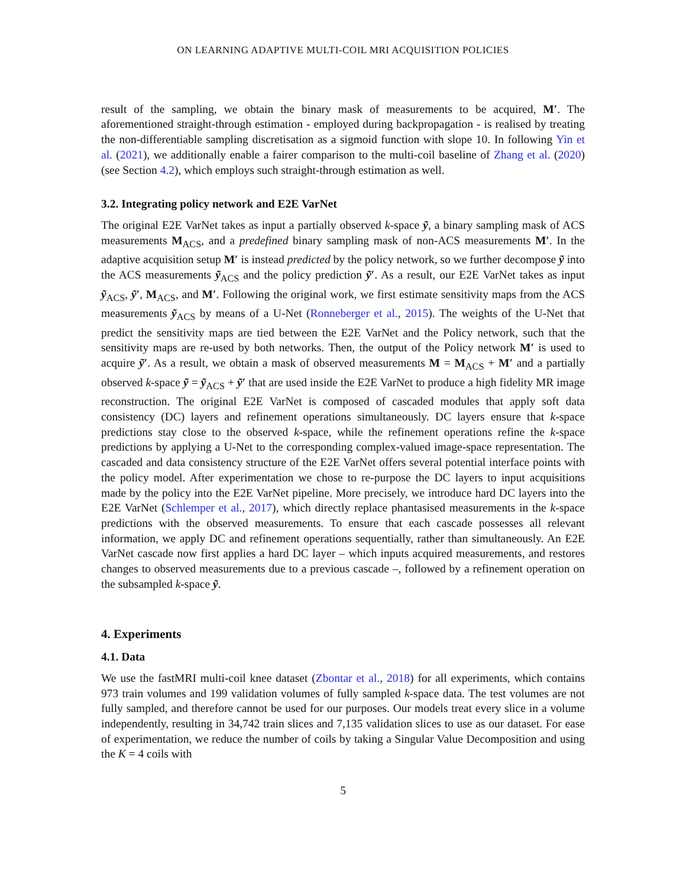ON LEARNING ADAPTIVE MULTI-COIL MRI ACQUISITION POLICIES
result of the sampling, we obtain the binary mask of measurements to be acquired, M′. The aforementioned straight-through estimation - employed during backpropagation - is realised by treating the non-differentiable sampling discretisation as a sigmoid function with slope 10. In following Yin et al. (2021), we additionally enable a fairer comparison to the multi-coil baseline of Zhang et al. (2020) (see Section 4.2), which employs such straight-through estimation as well.
3.2. Integrating policy network and E2E VarNet
The original E2E VarNet takes as input a partially observed k-space ỹ, a binary sampling mask of ACS measurements M<sub>ACS</sub>, and a predefined binary sampling mask of non-ACS measurements M′. In the adaptive acquisition setup M′ is instead predicted by the policy network, so we further decompose ỹ into the ACS measurements ỹ<sub>ACS</sub> and the policy prediction ỹ′. As a result, our E2E VarNet takes as input ỹ<sub>ACS</sub>, ỹ′, M<sub>ACS</sub>, and M′. Following the original work, we first estimate sensitivity maps from the ACS measurements ỹ<sub>ACS</sub> by means of a U-Net (Ronneberger et al., 2015). The weights of the U-Net that predict the sensitivity maps are tied between the E2E VarNet and the Policy network, such that the sensitivity maps are re-used by both networks. Then, the output of the Policy network M′ is used to acquire ỹ′. As a result, we obtain a mask of observed measurements M = M<sub>ACS</sub> + M′ and a partially observed k-space ỹ = ỹ<sub>ACS</sub> + ỹ′ that are used inside the E2E VarNet to produce a high fidelity MR image reconstruction. The original E2E VarNet is composed of cascaded modules that apply soft data consistency (DC) layers and refinement operations simultaneously. DC layers ensure that k-space predictions stay close to the observed k-space, while the refinement operations refine the k-space predictions by applying a U-Net to the corresponding complex-valued image-space representation. The cascaded and data consistency structure of the E2E VarNet offers several potential interface points with the policy model. After experimentation we chose to re-purpose the DC layers to input acquisitions made by the policy into the E2E VarNet pipeline. More precisely, we introduce hard DC layers into the E2E VarNet (Schlemper et al., 2017), which directly replace phantasised measurements in the k-space predictions with the observed measurements. To ensure that each cascade possesses all relevant information, we apply DC and refinement operations sequentially, rather than simultaneously. An E2E VarNet cascade now first applies a hard DC layer – which inputs acquired measurements, and restores changes to observed measurements due to a previous cascade –, followed by a refinement operation on the subsampled k-space ỹ.
4. Experiments
4.1. Data
We use the fastMRI multi-coil knee dataset (Zbontar et al., 2018) for all experiments, which contains 973 train volumes and 199 validation volumes of fully sampled k-space data. The test volumes are not fully sampled, and therefore cannot be used for our purposes. Our models treat every slice in a volume independently, resulting in 34,742 train slices and 7,135 validation slices to use as our dataset. For ease of experimentation, we reduce the number of coils by taking a Singular Value Decomposition and using the K = 4 coils with
5